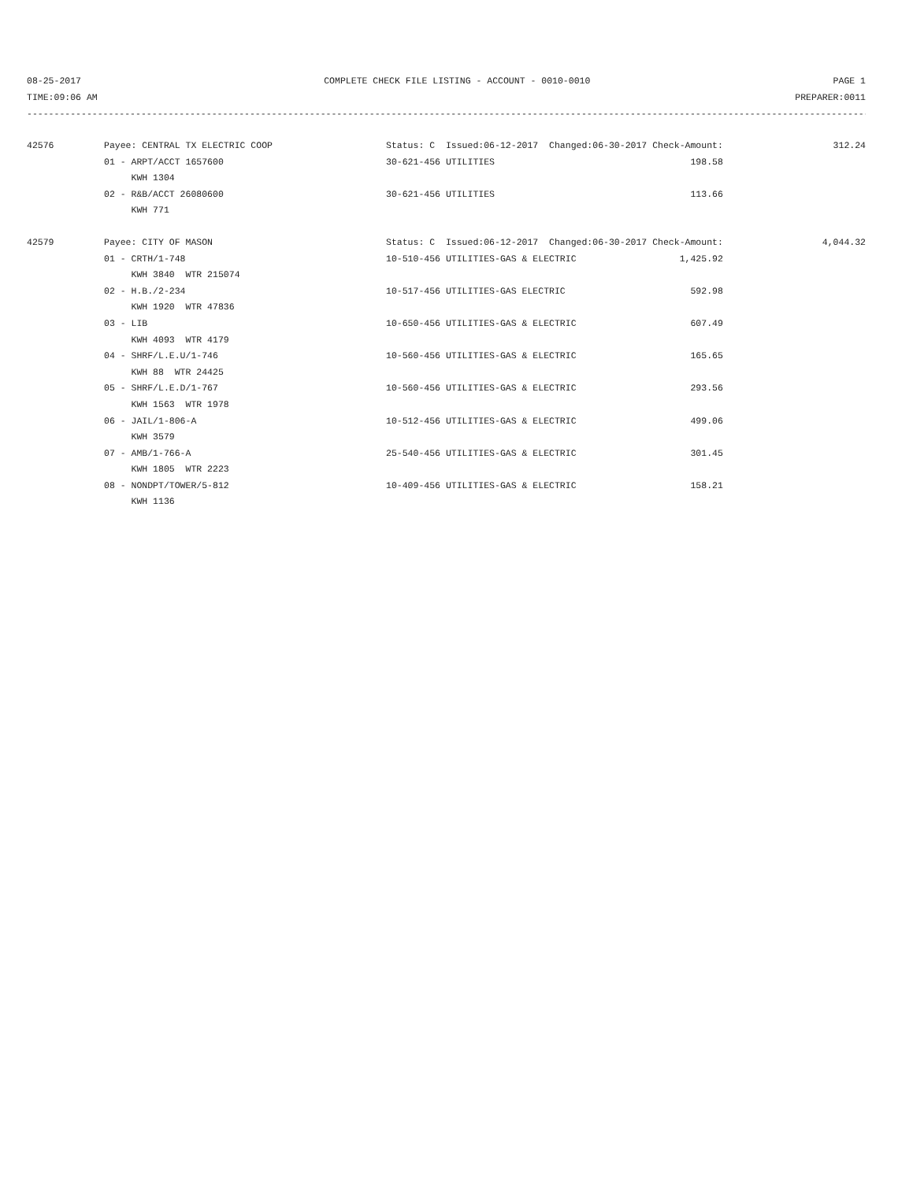08-25-2017 COMPLETE CHECK FILE LISTING - ACCOUNT - 0010-0010 PAGE 1
TIME:09:06 AM PREPARER:0011
------------------------------------------------------------------------------------------------------------------------------------------------------------
| 42576 | Payee: CENTRAL TX ELECTRIC COOP | Status: C Issued:06-12-2017 Changed:06-30-2017 Check-Amount: | 312.24 |
| | 01 - ARPT/ACCT 1657600 | 30-621-456 UTILITIES 198.58 | |
| | KWH 1304 | | |
| | 02 - R&B/ACCT 26080600 | 30-621-456 UTILITIES 113.66 | |
| | KWH 771 | | |
| 42579 | Payee: CITY OF MASON | Status: C Issued:06-12-2017 Changed:06-30-2017 Check-Amount: | 4,044.32 |
| | 01 - CRTH/1-748 | 10-510-456 UTILITIES-GAS & ELECTRIC 1,425.92 | |
| | KWH 3840 WTR 215074 | | |
| | 02 - H.B./2-234 | 10-517-456 UTILITIES-GAS ELECTRIC 592.98 | |
| | KWH 1920 WTR 47836 | | |
| | 03 - LIB | 10-650-456 UTILITIES-GAS & ELECTRIC 607.49 | |
| | KWH 4093 WTR 4179 | | |
| | 04 - SHRF/L.E.U/1-746 | 10-560-456 UTILITIES-GAS & ELECTRIC 165.65 | |
| | KWH 88 WTR 24425 | | |
| | 05 - SHRF/L.E.D/1-767 | 10-560-456 UTILITIES-GAS & ELECTRIC 293.56 | |
| | KWH 1563 WTR 1978 | | |
| | 06 - JAIL/1-806-A | 10-512-456 UTILITIES-GAS & ELECTRIC 499.06 | |
| | KWH 3579 | | |
| | 07 - AMB/1-766-A | 25-540-456 UTILITIES-GAS & ELECTRIC 301.45 | |
| | KWH 1805 WTR 2223 | | |
| | 08 - NONDPT/TOWER/5-812 | 10-409-456 UTILITIES-GAS & ELECTRIC 158.21 | |
| | KWH 1136 | | |